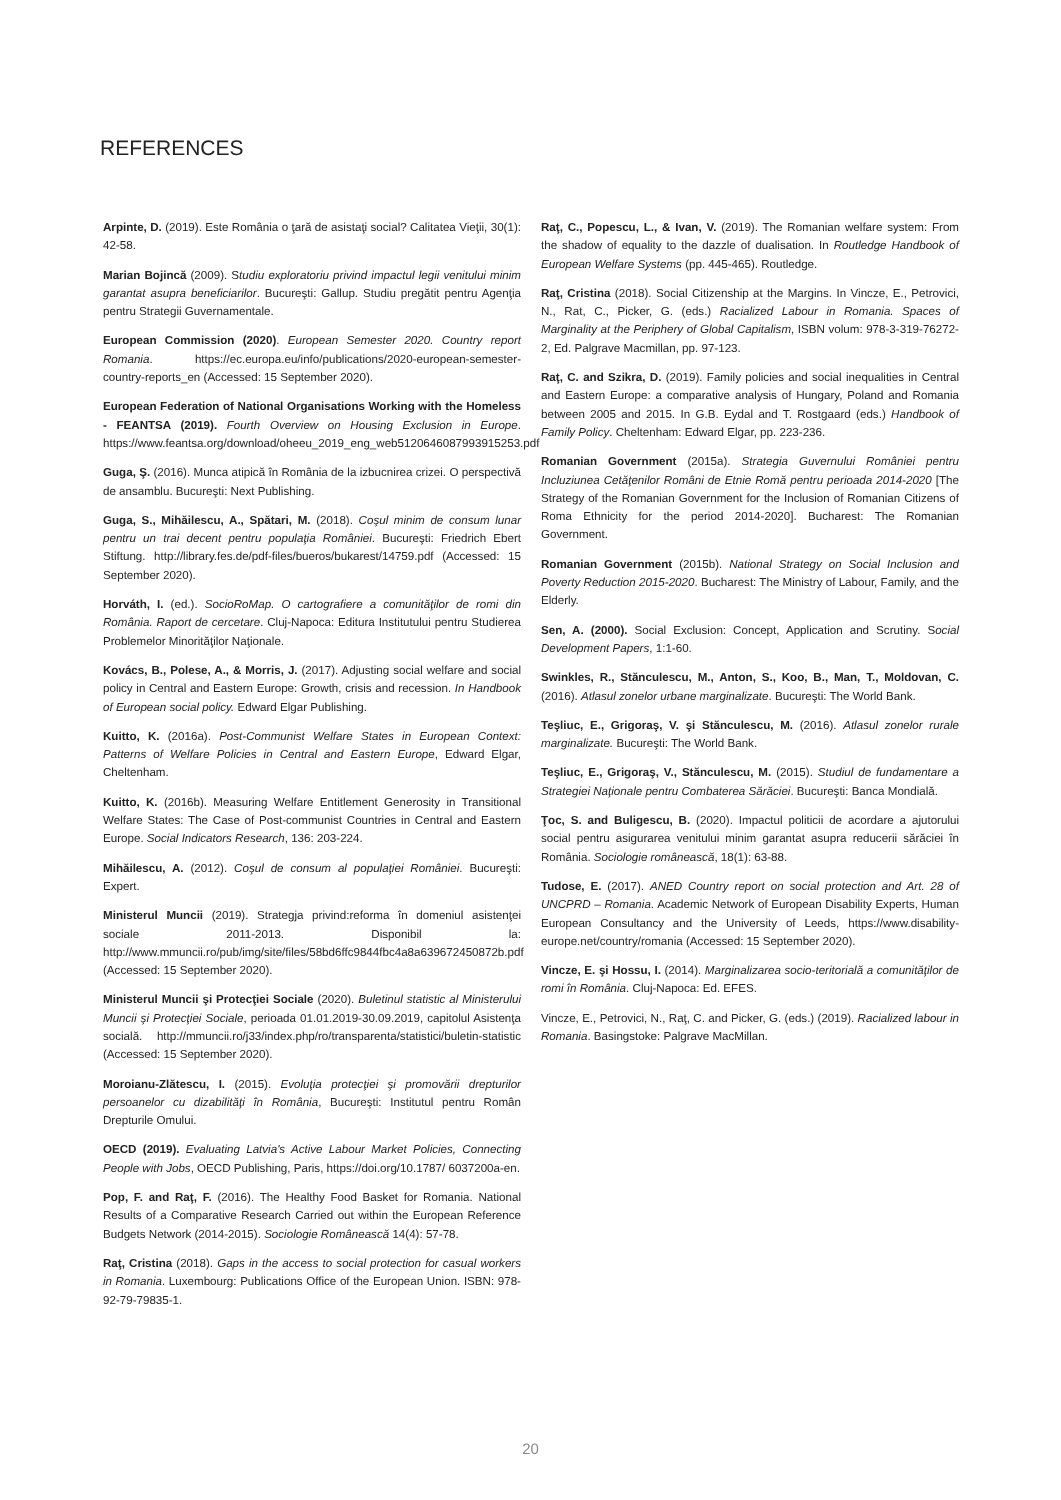REFERENCES
Arpinte, D. (2019). Este România o ţară de asistaţi social? Calitatea Vieţii, 30(1): 42-58.
Marian Bojincă (2009). Studiu exploratoriu privind impactul legii venitului minim garantat asupra beneficiarilor. Bucureşti: Gallup. Studiu pregătit pentru Agenţia pentru Strategii Guvernamentale.
European Commission (2020). European Semester 2020. Country report Romania. https://ec.europa.eu/info/publications/2020-european-semester-country-reports_en (Accessed: 15 September 2020).
European Federation of National Organisations Working with the Homeless - FEANTSA (2019). Fourth Overview on Housing Exclusion in Europe. https://www.feantsa.org/download/oheeu_2019_eng_web5120646087993915253.pdf
Guga, Ş. (2016). Munca atipică în România de la izbucnirea crizei. O perspectivă de ansamblu. Bucureşti: Next Publishing.
Guga, S., Mihăilescu, A., Spătari, M. (2018). Coşul minim de consum lunar pentru un trai decent pentru populaţia României. Bucureşti: Friedrich Ebert Stiftung. http://library.fes.de/pdf-files/bueros/bukarest/14759.pdf (Accessed: 15 September 2020).
Horváth, I. (ed.). SocioRoMap. O cartografiere a comunităţilor de romi din România. Raport de cercetare. Cluj-Napoca: Editura Institutului pentru Studierea Problemelor Minorităţilor Naţionale.
Kovács, B., Polese, A., & Morris, J. (2017). Adjusting social welfare and social policy in Central and Eastern Europe: Growth, crisis and recession. In Handbook of European social policy. Edward Elgar Publishing.
Kuitto, K. (2016a). Post-Communist Welfare States in European Context: Patterns of Welfare Policies in Central and Eastern Europe, Edward Elgar, Cheltenham.
Kuitto, K. (2016b). Measuring Welfare Entitlement Generosity in Transitional Welfare States: The Case of Post-communist Countries in Central and Eastern Europe. Social Indicators Research, 136: 203-224.
Mihăilescu, A. (2012). Coşul de consum al populaţiei României. Bucureşti: Expert.
Ministerul Muncii (2019). Strategja privind:reforma în domeniul asistenţei sociale 2011-2013. Disponibil la: http://www.mmuncii.ro/pub/img/site/files/58bd6ffc9844fbc4a8a639672450872b.pdf (Accessed: 15 September 2020).
Ministerul Muncii şi Protecţiei Sociale (2020). Buletinul statistic al Ministerului Muncii şi Protecţiei Sociale, perioada 01.01.2019-30.09.2019, capitolul Asistenţa socială. http://mmuncii.ro/j33/index.php/ro/transparenta/statistici/buletin-statistic (Accessed: 15 September 2020).
Moroianu-Zlătescu, I. (2015). Evoluţia protecţiei şi promovării drepturilor persoanelor cu dizabilităţi în România, Bucureşti: Institutul pentru Român Drepturile Omului.
OECD (2019). Evaluating Latvia's Active Labour Market Policies, Connecting People with Jobs, OECD Publishing, Paris, https://doi.org/10.1787/ 6037200a-en.
Pop, F. and Raţ, F. (2016). The Healthy Food Basket for Romania. National Results of a Comparative Research Carried out within the European Reference Budgets Network (2014-2015). Sociologie Românească 14(4): 57-78.
Raţ, Cristina (2018). Gaps in the access to social protection for casual workers in Romania. Luxembourg: Publications Office of the European Union. ISBN: 978-92-79-79835-1.
Raţ, C., Popescu, L., & Ivan, V. (2019). The Romanian welfare system: From the shadow of equality to the dazzle of dualisation. In Routledge Handbook of European Welfare Systems (pp. 445-465). Routledge.
Raţ, Cristina (2018). Social Citizenship at the Margins. In Vincze, E., Petrovici, N., Rat, C., Picker, G. (eds.) Racialized Labour in Romania. Spaces of Marginality at the Periphery of Global Capitalism, ISBN volum: 978-3-319-76272-2, Ed. Palgrave Macmillan, pp. 97-123.
Raţ, C. and Szikra, D. (2019). Family policies and social inequalities in Central and Eastern Europe: a comparative analysis of Hungary, Poland and Romania between 2005 and 2015. In G.B. Eydal and T. Rostgaard (eds.) Handbook of Family Policy. Cheltenham: Edward Elgar, pp. 223-236.
Romanian Government (2015a). Strategia Guvernului României pentru Incluziunea Cetăţenilor Români de Etnie Romă pentru perioada 2014-2020 [The Strategy of the Romanian Government for the Inclusion of Romanian Citizens of Roma Ethnicity for the period 2014-2020]. Bucharest: The Romanian Government.
Romanian Government (2015b). National Strategy on Social Inclusion and Poverty Reduction 2015-2020. Bucharest: The Ministry of Labour, Family, and the Elderly.
Sen, A. (2000). Social Exclusion: Concept, Application and Scrutiny. Social Development Papers, 1:1-60.
Swinkles, R., Stănculescu, M., Anton, S., Koo, B., Man, T., Moldovan, C. (2016). Atlasul zonelor urbane marginalizate. Bucureşti: The World Bank.
Teşliuc, E., Grigoraş, V. şi Stănculescu, M. (2016). Atlasul zonelor rurale marginalizate. Bucureşti: The World Bank.
Teşliuc, E., Grigoraş, V., Stănculescu, M. (2015). Studiul de fundamentare a Strategiei Naţionale pentru Combaterea Sărăciei. Bucureşti: Banca Mondială.
Ţoc, S. and Buligescu, B. (2020). Impactul politicii de acordare a ajutorului social pentru asigurarea venitului minim garantat asupra reducerii sărăciei în România. Sociologie românească, 18(1): 63-88.
Tudose, E. (2017). ANED Country report on social protection and Art. 28 of UNCPRD – Romania. Academic Network of European Disability Experts, Human European Consultancy and the University of Leeds, https://www.disability-europe.net/country/romania (Accessed: 15 September 2020).
Vincze, E. şi Hossu, I. (2014). Marginalizarea socio-teritorială a comunităţilor de romi în România. Cluj-Napoca: Ed. EFES.
Vincze, E., Petrovici, N., Raţ, C. and Picker, G. (eds.) (2019). Racialized labour in Romania. Basingstoke: Palgrave MacMillan.
20